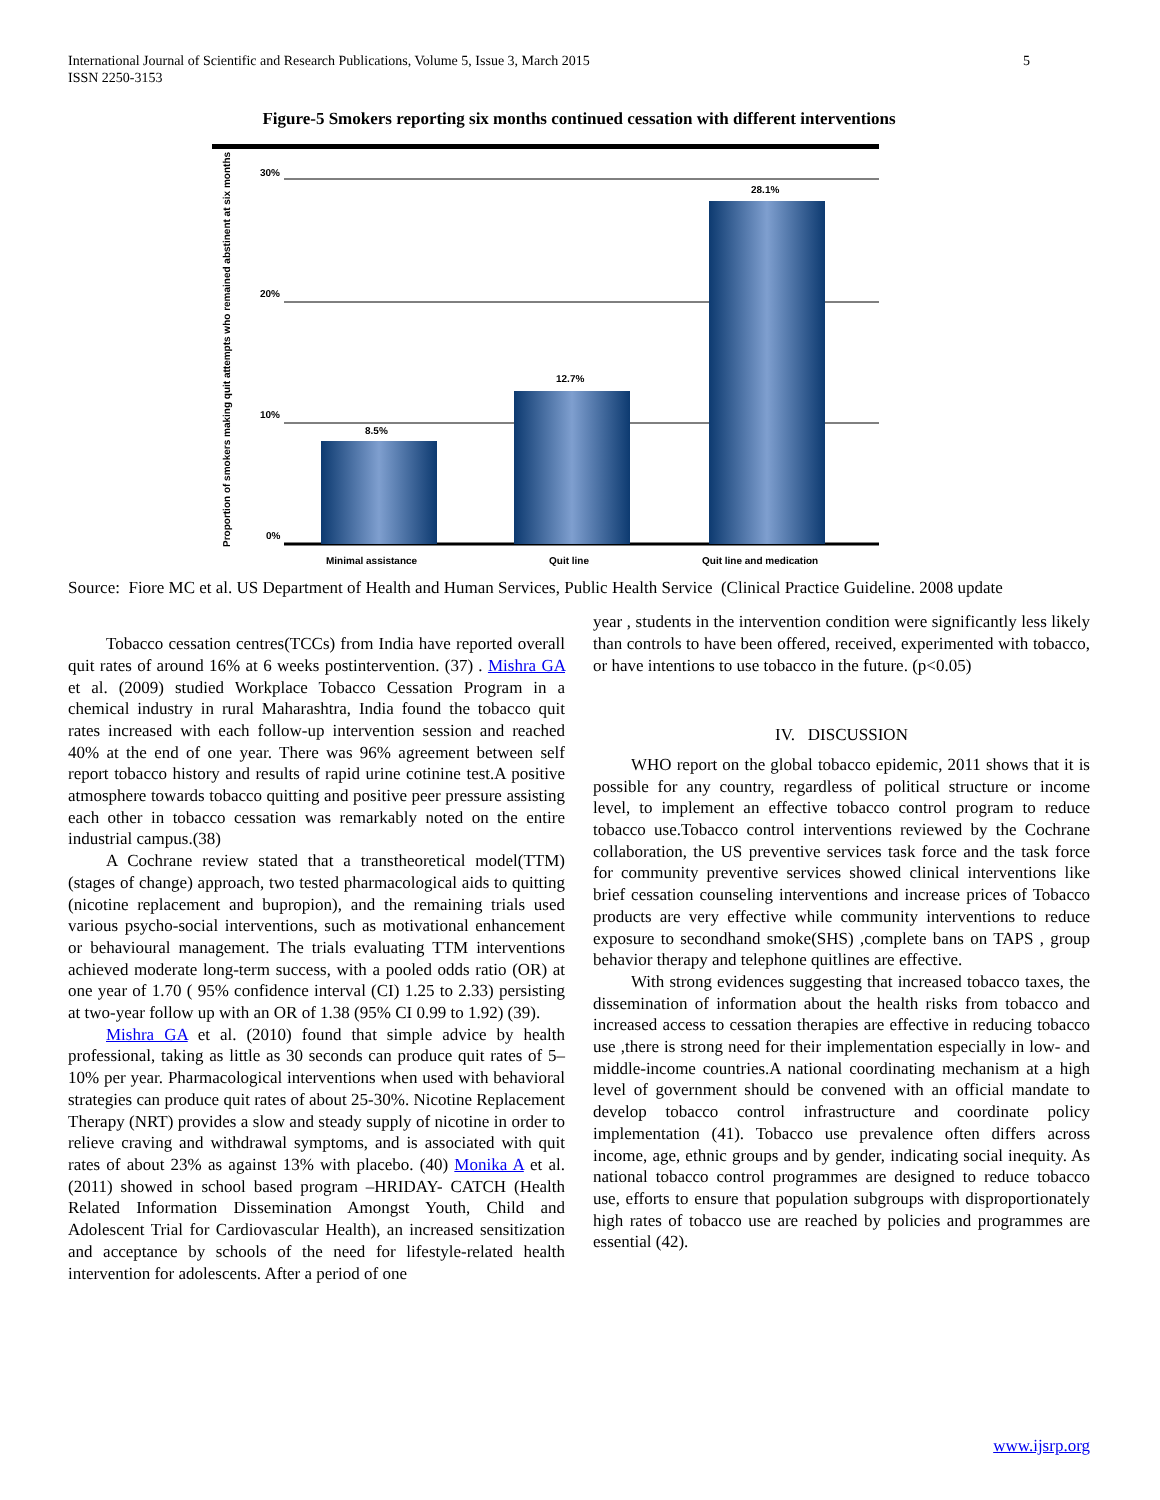International Journal of Scientific and Research Publications, Volume 5, Issue 3, March 2015
ISSN 2250-3153
5
Figure-5 Smokers reporting six months continued cessation with different interventions
30%
20%
10%
0%
Proportion of smokers making quit attempts who remained abstinent at six months
8.5%
12.7%
28.1%
Minimal assistance
Quit line
Quit line and medication
Source: Fiore MC et al. US Department of Health and Human Services, Public Health Service (Clinical Practice Guideline. 2008 update
Tobacco cessation centres(TCCs) from India have reported overall quit rates of around 16% at 6 weeks postintervention. (37) . Mishra GA et al. (2009) studied Workplace Tobacco Cessation Program in a chemical industry in rural Maharashtra, India found the tobacco quit rates increased with each follow-up intervention session and reached 40% at the end of one year. There was 96% agreement between self report tobacco history and results of rapid urine cotinine test.A positive atmosphere towards tobacco quitting and positive peer pressure assisting each other in tobacco cessation was remarkably noted on the entire industrial campus.(38)
A Cochrane review stated that a transtheoretical model(TTM) (stages of change) approach, two tested pharmacological aids to quitting (nicotine replacement and bupropion), and the remaining trials used various psycho-social interventions, such as motivational enhancement or behavioural management. The trials evaluating TTM interventions achieved moderate long-term success, with a pooled odds ratio (OR) at one year of 1.70 ( 95% confidence interval (CI) 1.25 to 2.33) persisting at two-year follow up with an OR of 1.38 (95% CI 0.99 to 1.92) (39).
Mishra GA et al. (2010) found that simple advice by health professional, taking as little as 30 seconds can produce quit rates of 5–10% per year. Pharmacological interventions when used with behavioral strategies can produce quit rates of about 25-30%. Nicotine Replacement Therapy (NRT) provides a slow and steady supply of nicotine in order to relieve craving and withdrawal symptoms, and is associated with quit rates of about 23% as against 13% with placebo. (40) Monika A et al. (2011) showed in school based program –HRIDAY- CATCH (Health Related Information Dissemination Amongst Youth, Child and Adolescent Trial for Cardiovascular Health), an increased sensitization and acceptance by schools of the need for lifestyle-related health intervention for adolescents. After a period of one
year , students in the intervention condition were significantly less likely than controls to have been offered, received, experimented with tobacco, or have intentions to use tobacco in the future. (p<0.05)
IV. DISCUSSION
WHO report on the global tobacco epidemic, 2011 shows that it is possible for any country, regardless of political structure or income level, to implement an effective tobacco control program to reduce tobacco use.Tobacco control interventions reviewed by the Cochrane collaboration, the US preventive services task force and the task force for community preventive services showed clinical interventions like brief cessation counseling interventions and increase prices of Tobacco products are very effective while community interventions to reduce exposure to secondhand smoke(SHS) ,complete bans on TAPS , group behavior therapy and telephone quitlines are effective.
With strong evidences suggesting that increased tobacco taxes, the dissemination of information about the health risks from tobacco and increased access to cessation therapies are effective in reducing tobacco use ,there is strong need for their implementation especially in low- and middle-income countries.A national coordinating mechanism at a high level of government should be convened with an official mandate to develop tobacco control infrastructure and coordinate policy implementation (41). Tobacco use prevalence often differs across income, age, ethnic groups and by gender, indicating social inequity. As national tobacco control programmes are designed to reduce tobacco use, efforts to ensure that population subgroups with disproportionately high rates of tobacco use are reached by policies and programmes are essential (42).
www.ijsrp.org